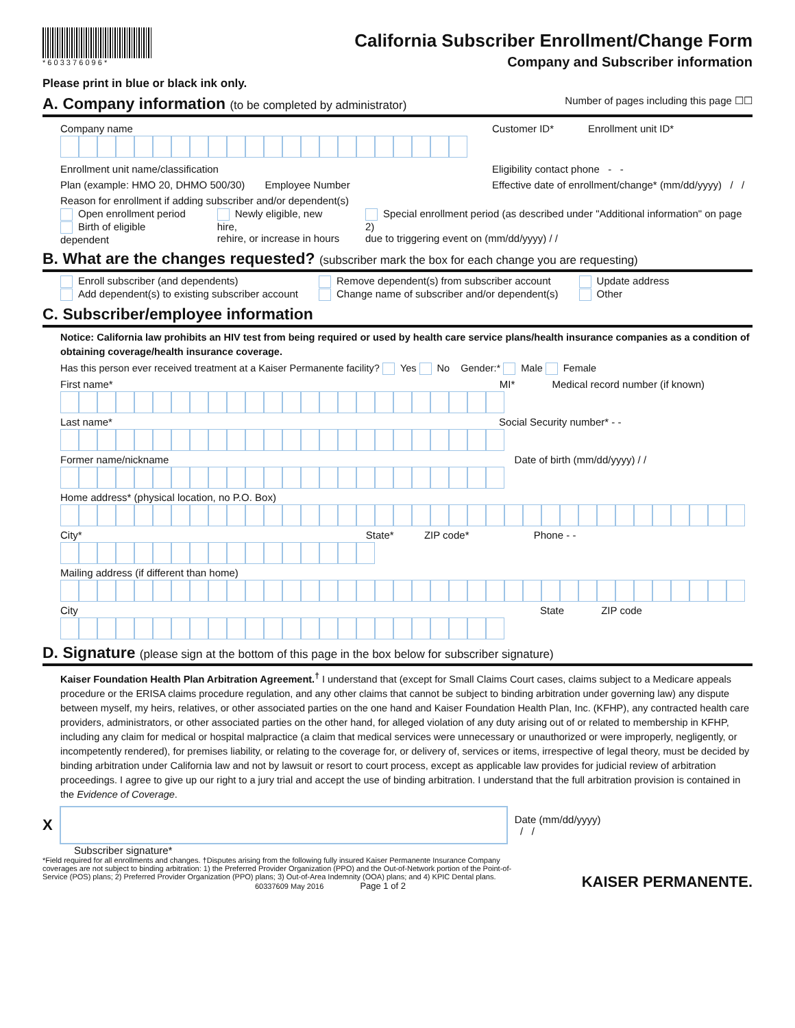* 6 0 3 3 7 6 0 9 6 *
California Subscriber Enrollment/Change Form
Company and Subscriber information
Please print in blue or black ink only.
A. Company information (to be completed by administrator) Number of pages including this page ☐☐
Company name Customer ID* Enrollment unit ID*
Enrollment unit name/classification Eligibility contact phone - -
Plan (example: HMO 20, DHMO 500/30) Employee Number Effective date of enrollment/change* (mm/dd/yyyy) / /
Reason for enrollment if adding subscriber and/or dependent(s)
Open enrollment period
Birth of eligible dependent
Newly eligible, new hire,
rehire, or increase in hours
Special enrollment period (as described under "Additional information" on page 2)
due to triggering event on (mm/dd/yyyy) / /
B. What are the changes requested? (subscriber mark the box for each change you are requesting)
Enroll subscriber (and dependents)
Add dependent(s) to existing subscriber account
Remove dependent(s) from subscriber account
Change name of subscriber and/or dependent(s)
Update address
Other
C. Subscriber/employee information
Notice: California law prohibits an HIV test from being required or used by health care service plans/health insurance companies as a condition of obtaining coverage/health insurance coverage.
Has this person ever received treatment at a Kaiser Permanente facility? Yes No Gender:* Male Female
First name* MI* Medical record number (if known)
Last name* Social Security number* - -
Former name/nickname Date of birth (mm/dd/yyyy) / /
Home address* (physical location, no P.O. Box)
City* State* ZIP code* Phone - -
Mailing address (if different than home)
City State ZIP code
D. Signature (please sign at the bottom of this page in the box below for subscriber signature)
Kaiser Foundation Health Plan Arbitration Agreement.<sup>†</sup> I understand that (except for Small Claims Court cases, claims subject to a Medicare appeals procedure or the ERISA claims procedure regulation, and any other claims that cannot be subject to binding arbitration under governing law) any dispute between myself, my heirs, relatives, or other associated parties on the one hand and Kaiser Foundation Health Plan, Inc. (KFHP), any contracted health care providers, administrators, or other associated parties on the other hand, for alleged violation of any duty arising out of or related to membership in KFHP, including any claim for medical or hospital malpractice (a claim that medical services were unnecessary or unauthorized or were improperly, negligently, or incompetently rendered), for premises liability, or relating to the coverage for, or delivery of, services or items, irrespective of legal theory, must be decided by binding arbitration under California law and not by lawsuit or resort to court process, except as applicable law provides for judicial review of arbitration proceedings. I agree to give up our right to a jury trial and accept the use of binding arbitration. I understand that the full arbitration provision is contained in the Evidence of Coverage.
X
Date (mm/dd/yyyy)
/ /
Subscriber signature*
*Field required for all enrollments and changes. †Disputes arising from the following fully insured Kaiser Permanente Insurance Company coverages are not subject to binding arbitration: 1) the Preferred Provider Organization (PPO) and the Out-of-Network portion of the Point-of-Service (POS) plans; 2) Preferred Provider Organization (PPO) plans; 3) Out-of-Area Indemnity (OOA) plans; and 4) KPIC Dental plans.
60337609 May 2016 Page 1 of 2
KAISER PERMANENTE.